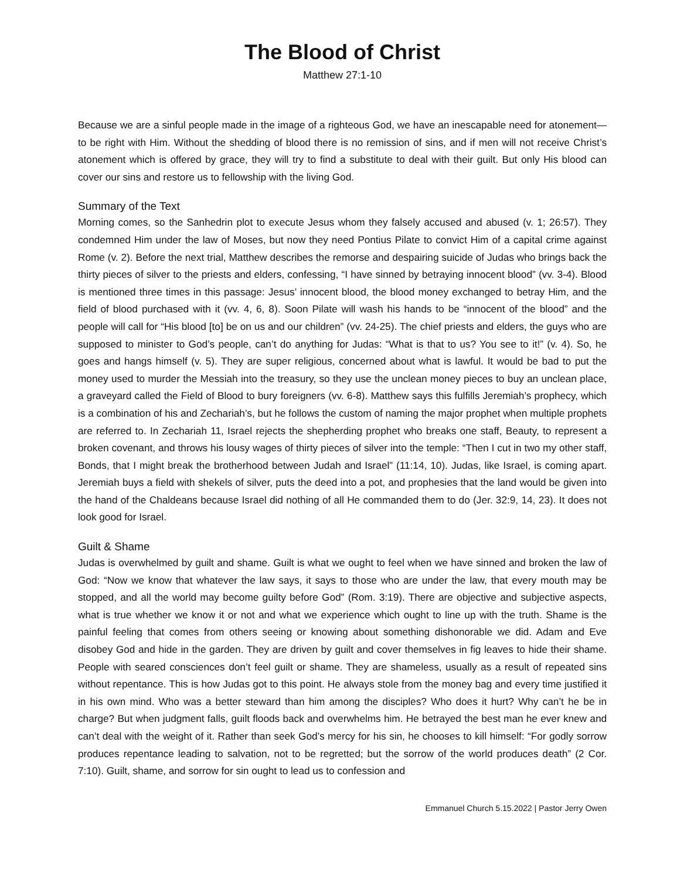The Blood of Christ
Matthew 27:1-10
Because we are a sinful people made in the image of a righteous God, we have an inescapable need for atonement—to be right with Him. Without the shedding of blood there is no remission of sins, and if men will not receive Christ’s atonement which is offered by grace, they will try to find a substitute to deal with their guilt. But only His blood can cover our sins and restore us to fellowship with the living God.
Summary of the Text
Morning comes, so the Sanhedrin plot to execute Jesus whom they falsely accused and abused (v. 1; 26:57). They condemned Him under the law of Moses, but now they need Pontius Pilate to convict Him of a capital crime against Rome (v. 2). Before the next trial, Matthew describes the remorse and despairing suicide of Judas who brings back the thirty pieces of silver to the priests and elders, confessing, “I have sinned by betraying innocent blood” (vv. 3-4). Blood is mentioned three times in this passage: Jesus’ innocent blood, the blood money exchanged to betray Him, and the field of blood purchased with it (vv. 4, 6, 8). Soon Pilate will wash his hands to be “innocent of the blood” and the people will call for “His blood [to] be on us and our children” (vv. 24-25). The chief priests and elders, the guys who are supposed to minister to God’s people, can’t do anything for Judas: “What is that to us? You see to it!” (v. 4). So, he goes and hangs himself (v. 5). They are super religious, concerned about what is lawful. It would be bad to put the money used to murder the Messiah into the treasury, so they use the unclean money pieces to buy an unclean place, a graveyard called the Field of Blood to bury foreigners (vv. 6-8). Matthew says this fulfills Jeremiah’s prophecy, which is a combination of his and Zechariah’s, but he follows the custom of naming the major prophet when multiple prophets are referred to. In Zechariah 11, Israel rejects the shepherding prophet who breaks one staff, Beauty, to represent a broken covenant, and throws his lousy wages of thirty pieces of silver into the temple: “Then I cut in two my other staff, Bonds, that I might break the brotherhood between Judah and Israel” (11:14, 10). Judas, like Israel, is coming apart. Jeremiah buys a field with shekels of silver, puts the deed into a pot, and prophesies that the land would be given into the hand of the Chaldeans because Israel did nothing of all He commanded them to do (Jer. 32:9, 14, 23). It does not look good for Israel.
Guilt & Shame
Judas is overwhelmed by guilt and shame. Guilt is what we ought to feel when we have sinned and broken the law of God: “Now we know that whatever the law says, it says to those who are under the law, that every mouth may be stopped, and all the world may become guilty before God” (Rom. 3:19). There are objective and subjective aspects, what is true whether we know it or not and what we experience which ought to line up with the truth. Shame is the painful feeling that comes from others seeing or knowing about something dishonorable we did. Adam and Eve disobey God and hide in the garden. They are driven by guilt and cover themselves in fig leaves to hide their shame. People with seared consciences don’t feel guilt or shame. They are shameless, usually as a result of repeated sins without repentance. This is how Judas got to this point. He always stole from the money bag and every time justified it in his own mind. Who was a better steward than him among the disciples? Who does it hurt? Why can’t he be in charge? But when judgment falls, guilt floods back and overwhelms him. He betrayed the best man he ever knew and can’t deal with the weight of it. Rather than seek God’s mercy for his sin, he chooses to kill himself: “For godly sorrow produces repentance leading to salvation, not to be regretted; but the sorrow of the world produces death” (2 Cor. 7:10). Guilt, shame, and sorrow for sin ought to lead us to confession and
Emmanuel Church 5.15.2022 | Pastor Jerry Owen